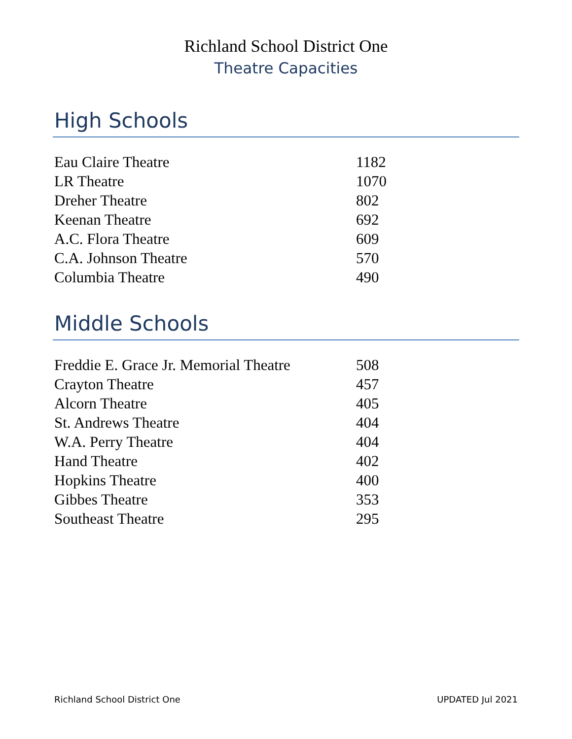Richland School District One
Theatre Capacities
High Schools
| Eau Claire Theatre | 1182 |
| LR Theatre | 1070 |
| Dreher Theatre | 802 |
| Keenan Theatre | 692 |
| A.C. Flora Theatre | 609 |
| C.A. Johnson Theatre | 570 |
| Columbia Theatre | 490 |
Middle Schools
| Freddie E. Grace Jr. Memorial Theatre | 508 |
| Crayton Theatre | 457 |
| Alcorn Theatre | 405 |
| St. Andrews Theatre | 404 |
| W.A. Perry Theatre | 404 |
| Hand Theatre | 402 |
| Hopkins Theatre | 400 |
| Gibbes Theatre | 353 |
| Southeast Theatre | 295 |
Richland School District One UPDATED Jul 2021